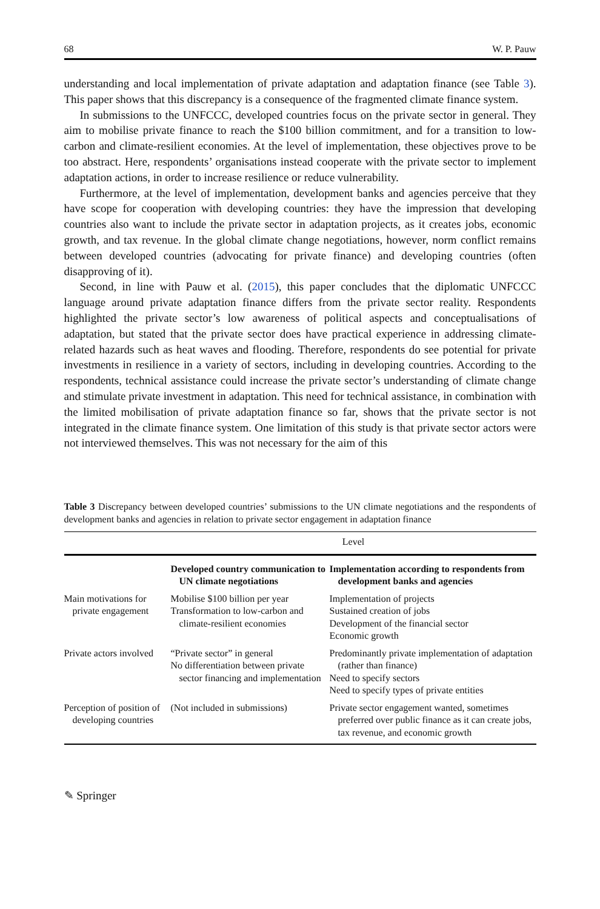68 W. P. Pauw
understanding and local implementation of private adaptation and adaptation finance (see Table 3). This paper shows that this discrepancy is a consequence of the fragmented climate finance system.
In submissions to the UNFCCC, developed countries focus on the private sector in general. They aim to mobilise private finance to reach the $100 billion commitment, and for a transition to low-carbon and climate-resilient economies. At the level of implementation, these objectives prove to be too abstract. Here, respondents’ organisations instead cooperate with the private sector to implement adaptation actions, in order to increase resilience or reduce vulnerability.
Furthermore, at the level of implementation, development banks and agencies perceive that they have scope for cooperation with developing countries: they have the impression that developing countries also want to include the private sector in adaptation projects, as it creates jobs, economic growth, and tax revenue. In the global climate change negotiations, however, norm conflict remains between developed countries (advocating for private finance) and developing countries (often disapproving of it).
Second, in line with Pauw et al. (2015), this paper concludes that the diplomatic UNFCCC language around private adaptation finance differs from the private sector reality. Respondents highlighted the private sector’s low awareness of political aspects and conceptualisations of adaptation, but stated that the private sector does have practical experience in addressing climate-related hazards such as heat waves and flooding. Therefore, respondents do see potential for private investments in resilience in a variety of sectors, including in developing countries. According to the respondents, technical assistance could increase the private sector’s understanding of climate change and stimulate private investment in adaptation. This need for technical assistance, in combination with the limited mobilisation of private adaptation finance so far, shows that the private sector is not integrated in the climate finance system. One limitation of this study is that private sector actors were not interviewed themselves. This was not necessary for the aim of this
Table 3 Discrepancy between developed countries’ submissions to the UN climate negotiations and the respondents of development banks and agencies in relation to private sector engagement in adaptation finance
| | Level | |
| | Developed country communication to UN climate negotiations | Implementation according to respondents from development banks and agencies |
| Main motivations for private engagement | Mobilise $100 billion per year Transformation to low-carbon and climate-resilient economies | Implementation of projects Sustained creation of jobs Development of the financial sector Economic growth |
| Private actors involved | “Private sector” in general No differentiation between private sector financing and implementation | Predominantly private implementation of adaptation (rather than finance) Need to specify sectors Need to specify types of private entities |
| Perception of position of developing countries | (Not included in submissions) | Private sector engagement wanted, sometimes preferred over public finance as it can create jobs, tax revenue, and economic growth |
✎ Springer